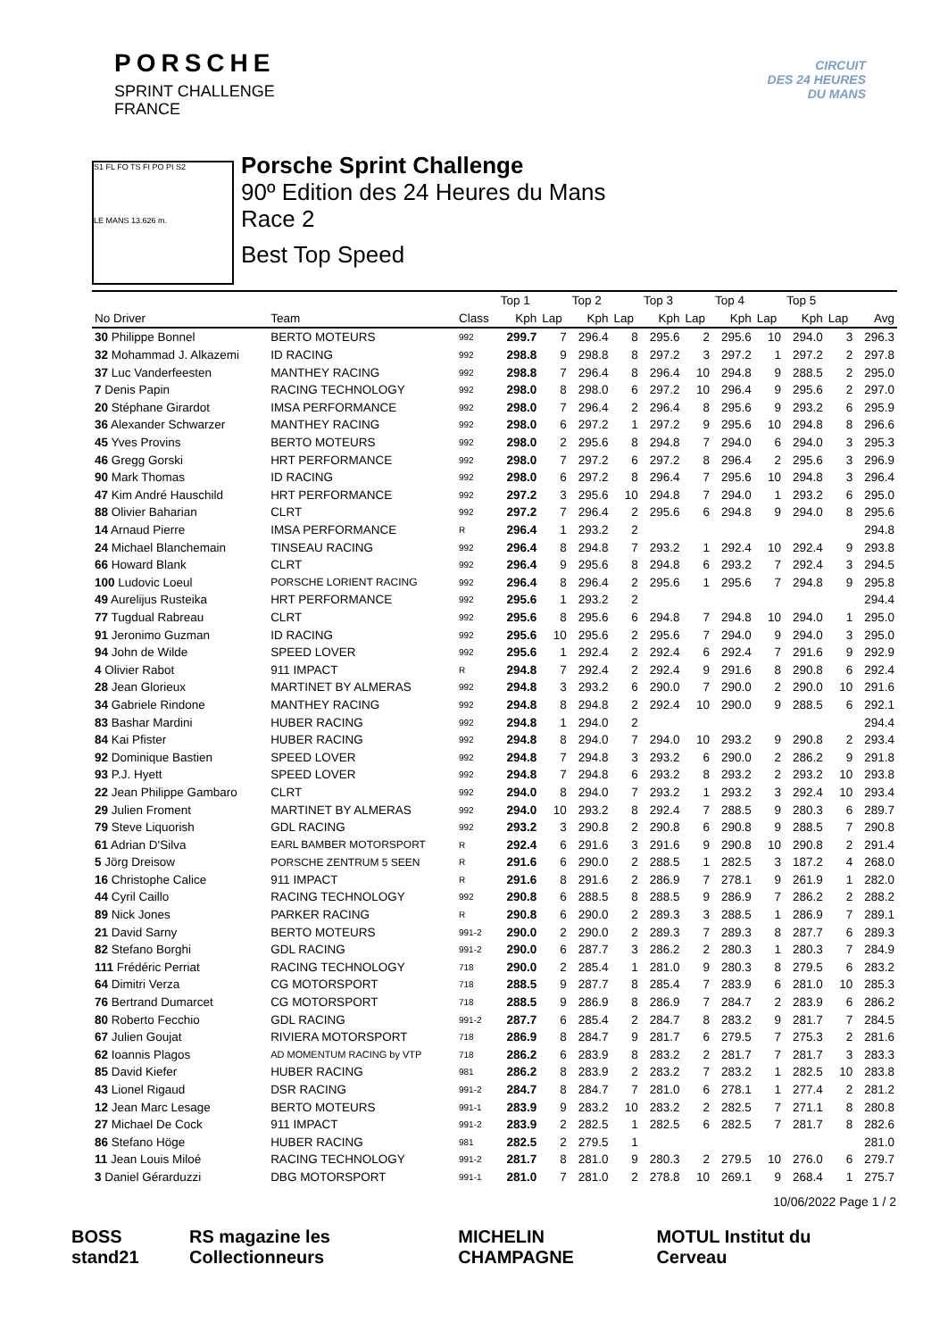PORSCHE
SPRINT CHALLENGE
FRANCE
CIRCUIT
DES 24 HEURES
DU MANS
S1 FL FO TS FI PO PI S2
LE MANS 13.626 m.
Porsche Sprint Challenge
90º Edition des 24 Heures du Mans
Race 2
Best Top Speed
| | | | Top 1 | | Top 2 | | Top 3 | | Top 4 | | Top 5 | | |
| --- | --- | --- | --- | --- | --- | --- | --- | --- | --- | --- | --- | --- | --- |
| No Driver | Team | Class | Kph | Lap | Kph | Lap | Kph | Lap | Kph | Lap | Kph | Lap | Avg |
| 30 Philippe Bonnel | BERTO MOTEURS | 992 | 299.7 | 7 | 296.4 | 8 | 295.6 | 2 | 295.6 | 10 | 294.0 | 3 | 296.3 |
| 32 Mohammad J. Alkazemi | ID RACING | 992 | 298.8 | 9 | 298.8 | 8 | 297.2 | 3 | 297.2 | 1 | 297.2 | 2 | 297.8 |
| 37 Luc Vanderfeesten | MANTHEY RACING | 992 | 298.8 | 7 | 296.4 | 8 | 296.4 | 10 | 294.8 | 9 | 288.5 | 2 | 295.0 |
| 7 Denis Papin | RACING TECHNOLOGY | 992 | 298.0 | 8 | 298.0 | 6 | 297.2 | 10 | 296.4 | 9 | 295.6 | 2 | 297.0 |
| 20 Stéphane Girardot | IMSA PERFORMANCE | 992 | 298.0 | 7 | 296.4 | 2 | 296.4 | 8 | 295.6 | 9 | 293.2 | 6 | 295.9 |
| 36 Alexander Schwarzer | MANTHEY RACING | 992 | 298.0 | 6 | 297.2 | 1 | 297.2 | 9 | 295.6 | 10 | 294.8 | 8 | 296.6 |
| 45 Yves Provins | BERTO MOTEURS | 992 | 298.0 | 2 | 295.6 | 8 | 294.8 | 7 | 294.0 | 6 | 294.0 | 3 | 295.3 |
| 46 Gregg Gorski | HRT PERFORMANCE | 992 | 298.0 | 7 | 297.2 | 6 | 297.2 | 8 | 296.4 | 2 | 295.6 | 3 | 296.9 |
| 90 Mark Thomas | ID RACING | 992 | 298.0 | 6 | 297.2 | 8 | 296.4 | 7 | 295.6 | 10 | 294.8 | 3 | 296.4 |
| 47 Kim André Hauschild | HRT PERFORMANCE | 992 | 297.2 | 3 | 295.6 | 10 | 294.8 | 7 | 294.0 | 1 | 293.2 | 6 | 295.0 |
| 88 Olivier Baharian | CLRT | 992 | 297.2 | 7 | 296.4 | 2 | 295.6 | 6 | 294.8 | 9 | 294.0 | 8 | 295.6 |
| 14 Arnaud Pierre | IMSA PERFORMANCE | R | 296.4 | 1 | 293.2 | 2 | | | | | | | 294.8 |
| 24 Michael Blanchemain | TINSEAU RACING | 992 | 296.4 | 8 | 294.8 | 7 | 293.2 | 1 | 292.4 | 10 | 292.4 | 9 | 293.8 |
| 66 Howard Blank | CLRT | 992 | 296.4 | 9 | 295.6 | 8 | 294.8 | 6 | 293.2 | 7 | 292.4 | 3 | 294.5 |
| 100 Ludovic Loeul | PORSCHE LORIENT RACING | 992 | 296.4 | 8 | 296.4 | 2 | 295.6 | 1 | 295.6 | 7 | 294.8 | 9 | 295.8 |
| 49 Aurelijus Rusteika | HRT PERFORMANCE | 992 | 295.6 | 1 | 293.2 | 2 | | | | | | | 294.4 |
| 77 Tugdual Rabreau | CLRT | 992 | 295.6 | 8 | 295.6 | 6 | 294.8 | 7 | 294.8 | 10 | 294.0 | 1 | 295.0 |
| 91 Jeronimo Guzman | ID RACING | 992 | 295.6 | 10 | 295.6 | 2 | 295.6 | 7 | 294.0 | 9 | 294.0 | 3 | 295.0 |
| 94 John de Wilde | SPEED LOVER | 992 | 295.6 | 1 | 292.4 | 2 | 292.4 | 6 | 292.4 | 7 | 291.6 | 9 | 292.9 |
| 4 Olivier Rabot | 911 IMPACT | R | 294.8 | 7 | 292.4 | 2 | 292.4 | 9 | 291.6 | 8 | 290.8 | 6 | 292.4 |
| 28 Jean Glorieux | MARTINET BY ALMERAS | 992 | 294.8 | 3 | 293.2 | 6 | 290.0 | 7 | 290.0 | 2 | 290.0 | 10 | 291.6 |
| 34 Gabriele Rindone | MANTHEY RACING | 992 | 294.8 | 8 | 294.8 | 2 | 292.4 | 10 | 290.0 | 9 | 288.5 | 6 | 292.1 |
| 83 Bashar Mardini | HUBER RACING | 992 | 294.8 | 1 | 294.0 | 2 | | | | | | | 294.4 |
| 84 Kai Pfister | HUBER RACING | 992 | 294.8 | 8 | 294.0 | 7 | 294.0 | 10 | 293.2 | 9 | 290.8 | 2 | 293.4 |
| 92 Dominique Bastien | SPEED LOVER | 992 | 294.8 | 7 | 294.8 | 3 | 293.2 | 6 | 290.0 | 2 | 286.2 | 9 | 291.8 |
| 93 P.J. Hyett | SPEED LOVER | 992 | 294.8 | 7 | 294.8 | 6 | 293.2 | 8 | 293.2 | 2 | 293.2 | 10 | 293.8 |
| 22 Jean Philippe Gambaro | CLRT | 992 | 294.0 | 8 | 294.0 | 7 | 293.2 | 1 | 293.2 | 3 | 292.4 | 10 | 293.4 |
| 29 Julien Froment | MARTINET BY ALMERAS | 992 | 294.0 | 10 | 293.2 | 8 | 292.4 | 7 | 288.5 | 9 | 280.3 | 6 | 289.7 |
| 79 Steve Liquorish | GDL RACING | 992 | 293.2 | 3 | 290.8 | 2 | 290.8 | 6 | 290.8 | 9 | 288.5 | 7 | 290.8 |
| 61 Adrian D'Silva | EARL BAMBER MOTORSPORT | R | 292.4 | 6 | 291.6 | 3 | 291.6 | 9 | 290.8 | 10 | 290.8 | 2 | 291.4 |
| 5 Jörg Dreisow | PORSCHE ZENTRUM 5 SEEN | R | 291.6 | 6 | 290.0 | 2 | 288.5 | 1 | 282.5 | 3 | 187.2 | 4 | 268.0 |
| 16 Christophe Calice | 911 IMPACT | R | 291.6 | 8 | 291.6 | 2 | 286.9 | 7 | 278.1 | 9 | 261.9 | 1 | 282.0 |
| 44 Cyril Caillo | RACING TECHNOLOGY | 992 | 290.8 | 6 | 288.5 | 8 | 288.5 | 9 | 286.9 | 7 | 286.2 | 2 | 288.2 |
| 89 Nick Jones | PARKER RACING | R | 290.8 | 6 | 290.0 | 2 | 289.3 | 3 | 288.5 | 1 | 286.9 | 7 | 289.1 |
| 21 David Sarny | BERTO MOTEURS | 991-2 | 290.0 | 2 | 290.0 | 2 | 289.3 | 7 | 289.3 | 8 | 287.7 | 6 | 289.3 |
| 82 Stefano Borghi | GDL RACING | 991-2 | 290.0 | 6 | 287.7 | 3 | 286.2 | 2 | 280.3 | 1 | 280.3 | 7 | 284.9 |
| 111 Frédéric Perriat | RACING TECHNOLOGY | 718 | 290.0 | 2 | 285.4 | 1 | 281.0 | 9 | 280.3 | 8 | 279.5 | 6 | 283.2 |
| 64 Dimitri Verza | CG MOTORSPORT | 718 | 288.5 | 9 | 287.7 | 8 | 285.4 | 7 | 283.9 | 6 | 281.0 | 10 | 285.3 |
| 76 Bertrand Dumarcet | CG MOTORSPORT | 718 | 288.5 | 9 | 286.9 | 8 | 286.9 | 7 | 284.7 | 2 | 283.9 | 6 | 286.2 |
| 80 Roberto Fecchio | GDL RACING | 991-2 | 287.7 | 6 | 285.4 | 2 | 284.7 | 8 | 283.2 | 9 | 281.7 | 7 | 284.5 |
| 67 Julien Goujat | RIVIERA MOTORSPORT | 718 | 286.9 | 8 | 284.7 | 9 | 281.7 | 6 | 279.5 | 7 | 275.3 | 2 | 281.6 |
| 62 Ioannis Plagos | AD MOMENTUM RACING by VTP | 718 | 286.2 | 6 | 283.9 | 8 | 283.2 | 2 | 281.7 | 7 | 281.7 | 3 | 283.3 |
| 85 David Kiefer | HUBER RACING | 981 | 286.2 | 8 | 283.9 | 2 | 283.2 | 7 | 283.2 | 1 | 282.5 | 10 | 283.8 |
| 43 Lionel Rigaud | DSR RACING | 991-2 | 284.7 | 8 | 284.7 | 7 | 281.0 | 6 | 278.1 | 1 | 277.4 | 2 | 281.2 |
| 12 Jean Marc Lesage | BERTO MOTEURS | 991-1 | 283.9 | 9 | 283.2 | 10 | 283.2 | 2 | 282.5 | 7 | 271.1 | 8 | 280.8 |
| 27 Michael De Cock | 911 IMPACT | 991-2 | 283.9 | 2 | 282.5 | 1 | 282.5 | 6 | 282.5 | 7 | 281.7 | 8 | 282.6 |
| 86 Stefano Höge | HUBER RACING | 981 | 282.5 | 2 | 279.5 | 1 | | | | | | | 281.0 |
| 11 Jean Louis Miloé | RACING TECHNOLOGY | 991-2 | 281.7 | 8 | 281.0 | 9 | 280.3 | 2 | 279.5 | 10 | 276.0 | 6 | 279.7 |
| 3 Daniel Gérarduzzi | DBG MOTORSPORT | 991-1 | 281.0 | 7 | 281.0 | 2 | 278.8 | 10 | 269.1 | 9 | 268.4 | 1 | 275.7 |
10/06/2022 Page 1 / 2
BOSS stand21 RS magazine les Collectionneurs MICHELIN CHAMPAGNE MOTUL Institut du Cerveau